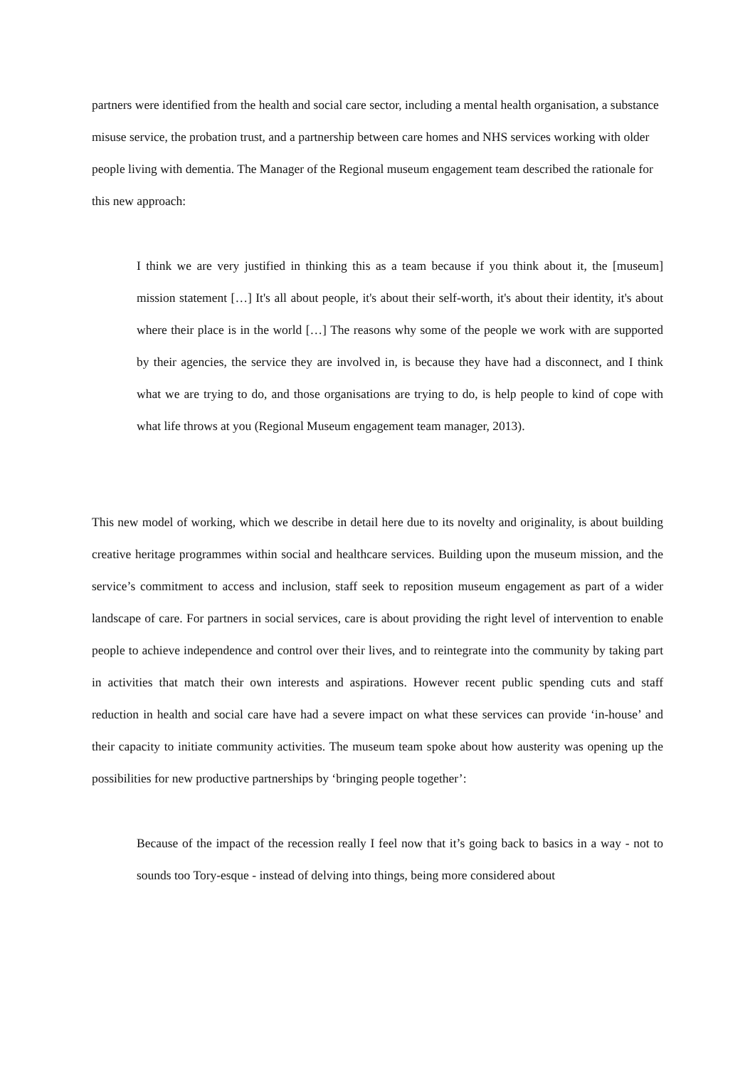partners were identified from the health and social care sector, including a mental health organisation, a substance misuse service, the probation trust, and a partnership between care homes and NHS services working with older people living with dementia. The Manager of the Regional museum engagement team described the rationale for this new approach:
I think we are very justified in thinking this as a team because if you think about it, the [museum] mission statement […] It's all about people, it's about their self-worth, it's about their identity, it's about where their place is in the world […] The reasons why some of the people we work with are supported by their agencies, the service they are involved in, is because they have had a disconnect, and I think what we are trying to do, and those organisations are trying to do, is help people to kind of cope with what life throws at you (Regional Museum engagement team manager, 2013).
This new model of working, which we describe in detail here due to its novelty and originality, is about building creative heritage programmes within social and healthcare services. Building upon the museum mission, and the service’s commitment to access and inclusion, staff seek to reposition museum engagement as part of a wider landscape of care. For partners in social services, care is about providing the right level of intervention to enable people to achieve independence and control over their lives, and to reintegrate into the community by taking part in activities that match their own interests and aspirations. However recent public spending cuts and staff reduction in health and social care have had a severe impact on what these services can provide ‘in-house’ and their capacity to initiate community activities. The museum team spoke about how austerity was opening up the possibilities for new productive partnerships by ‘bringing people together’:
Because of the impact of the recession really I feel now that it’s going back to basics in a way - not to sounds too Tory-esque - instead of delving into things, being more considered about